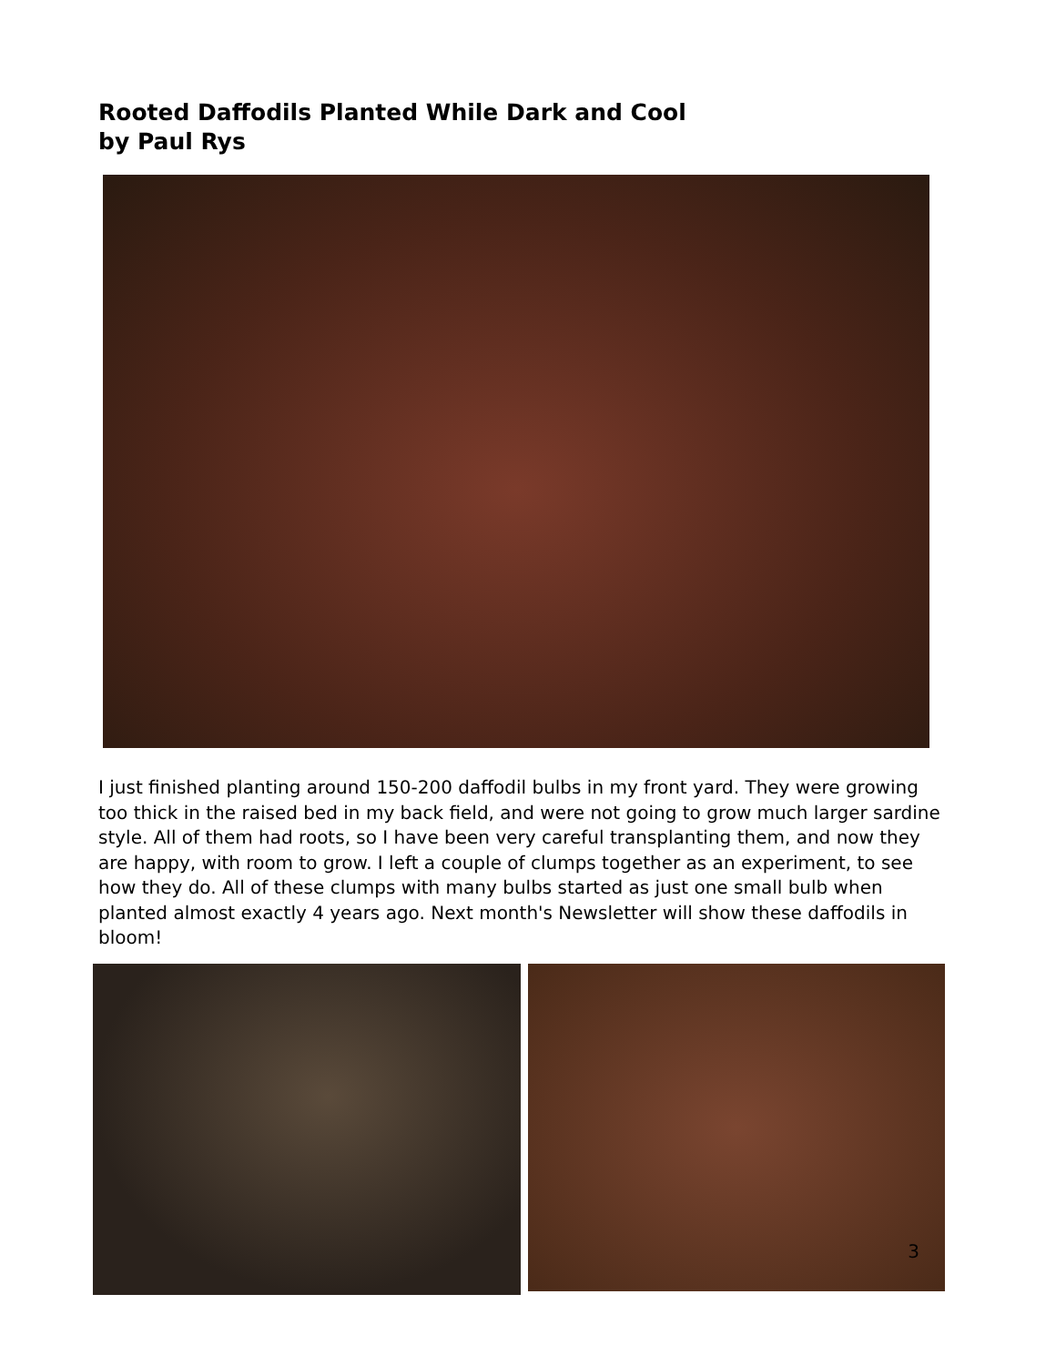Rooted Daffodils Planted While Dark and Cool
by Paul Rys
I just finished planting around 150-200 daffodil bulbs in my front yard. They were growing too thick in the raised bed in my back field, and were not going to grow much larger sardine style. All of them had roots, so I have been very careful transplanting them, and now they are happy, with room to grow. I left a couple of clumps together as an experiment, to see how they do. All of these clumps with many bulbs started as just one small bulb when planted almost exactly 4 years ago. Next month's Newsletter will show these daffodils in bloom!
3